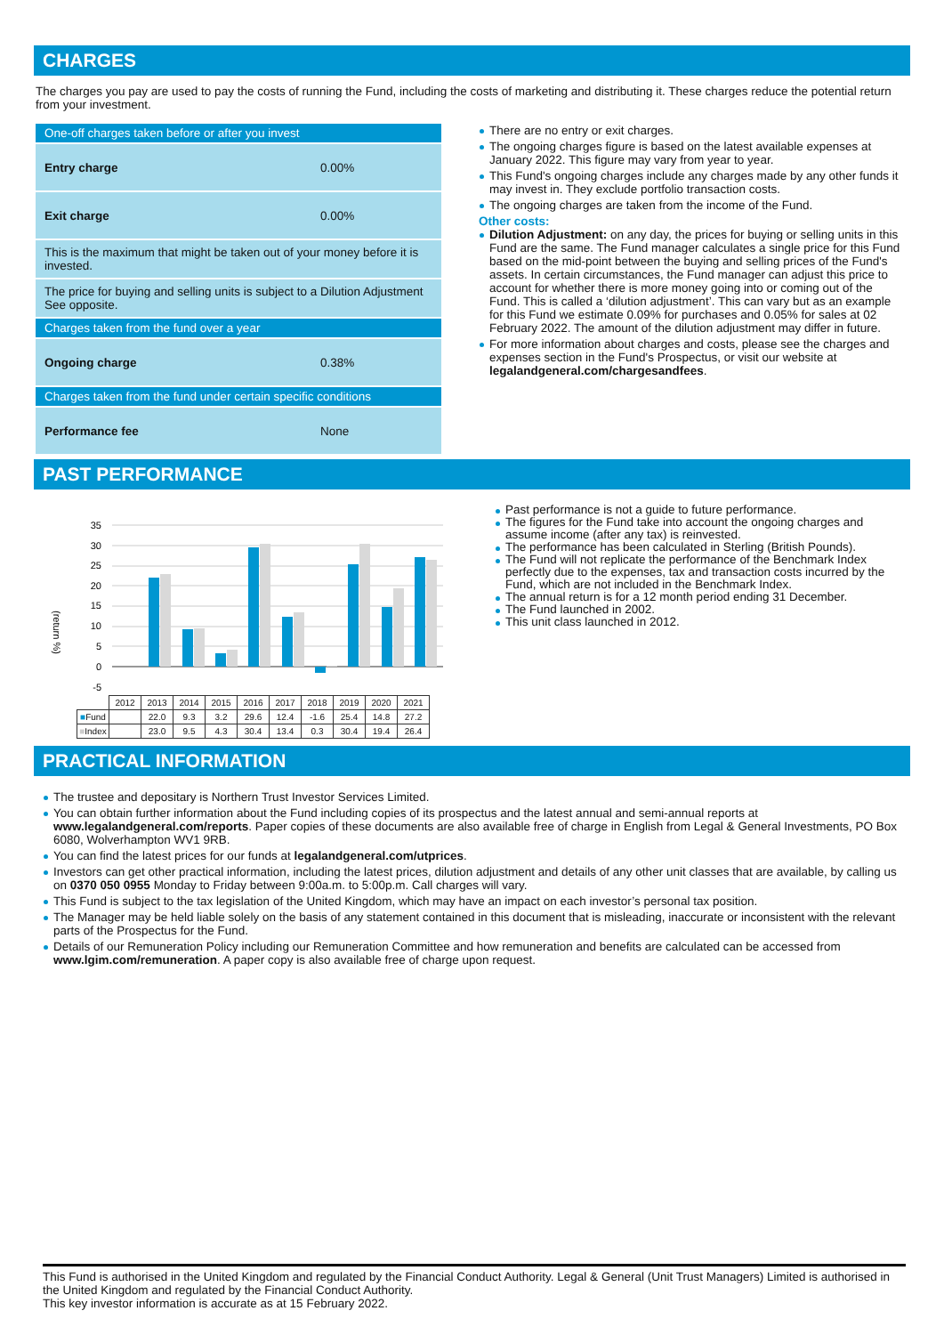CHARGES
The charges you pay are used to pay the costs of running the Fund, including the costs of marketing and distributing it. These charges reduce the potential return from your investment.
| One-off charges taken before or after you invest | |
| Entry charge | 0.00% |
| Exit charge | 0.00% |
| This is the maximum that might be taken out of your money before it is invested. | |
| The price for buying and selling units is subject to a Dilution Adjustment See opposite. | |
| Charges taken from the fund over a year | |
| Ongoing charge | 0.38% |
| Charges taken from the fund under certain specific conditions | |
| Performance fee | None |
There are no entry or exit charges.
The ongoing charges figure is based on the latest available expenses at January 2022. This figure may vary from year to year.
This Fund's ongoing charges include any charges made by any other funds it may invest in. They exclude portfolio transaction costs.
The ongoing charges are taken from the income of the Fund.
Other costs:
Dilution Adjustment: on any day, the prices for buying or selling units in this Fund are the same. The Fund manager calculates a single price for this Fund based on the mid-point between the buying and selling prices of the Fund's assets. In certain circumstances, the Fund manager can adjust this price to account for whether there is more money going into or coming out of the Fund. This is called a ‘dilution adjustment’. This can vary but as an example for this Fund we estimate 0.09% for purchases and 0.05% for sales at 02 February 2022. The amount of the dilution adjustment may differ in future.
For more information about charges and costs, please see the charges and expenses section in the Fund's Prospectus, or visit our website at legalandgeneral.com/chargesandfees.
PAST PERFORMANCE
(return %)
35
30
25
20
15
10
5
0
-5
| | 2012 | 2013 | 2014 | 2015 | 2016 | 2017 | 2018 | 2019 | 2020 | 2021 |
| ■ Fund | | 22.0 | 9.3 | 3.2 | 29.6 | 12.4 | -1.6 | 25.4 | 14.8 | 27.2 |
| ■ Index | | 23.0 | 9.5 | 4.3 | 30.4 | 13.4 | 0.3 | 30.4 | 19.4 | 26.4 |
Past performance is not a guide to future performance.
The figures for the Fund take into account the ongoing charges and assume income (after any tax) is reinvested.
The performance has been calculated in Sterling (British Pounds).
The Fund will not replicate the performance of the Benchmark Index perfectly due to the expenses, tax and transaction costs incurred by the Fund, which are not included in the Benchmark Index.
The annual return is for a 12 month period ending 31 December.
The Fund launched in 2002.
This unit class launched in 2012.
PRACTICAL INFORMATION
The trustee and depositary is Northern Trust Investor Services Limited.
You can obtain further information about the Fund including copies of its prospectus and the latest annual and semi-annual reports at www.legalandgeneral.com/reports. Paper copies of these documents are also available free of charge in English from Legal & General Investments, PO Box 6080, Wolverhampton WV1 9RB.
You can find the latest prices for our funds at legalandgeneral.com/utprices.
Investors can get other practical information, including the latest prices, dilution adjustment and details of any other unit classes that are available, by calling us on 0370 050 0955 Monday to Friday between 9:00a.m. to 5:00p.m. Call charges will vary.
This Fund is subject to the tax legislation of the United Kingdom, which may have an impact on each investor’s personal tax position.
The Manager may be held liable solely on the basis of any statement contained in this document that is misleading, inaccurate or inconsistent with the relevant parts of the Prospectus for the Fund.
Details of our Remuneration Policy including our Remuneration Committee and how remuneration and benefits are calculated can be accessed from www.lgim.com/remuneration. A paper copy is also available free of charge upon request.
This Fund is authorised in the United Kingdom and regulated by the Financial Conduct Authority. Legal & General (Unit Trust Managers) Limited is authorised in the United Kingdom and regulated by the Financial Conduct Authority.
This key investor information is accurate as at 15 February 2022.